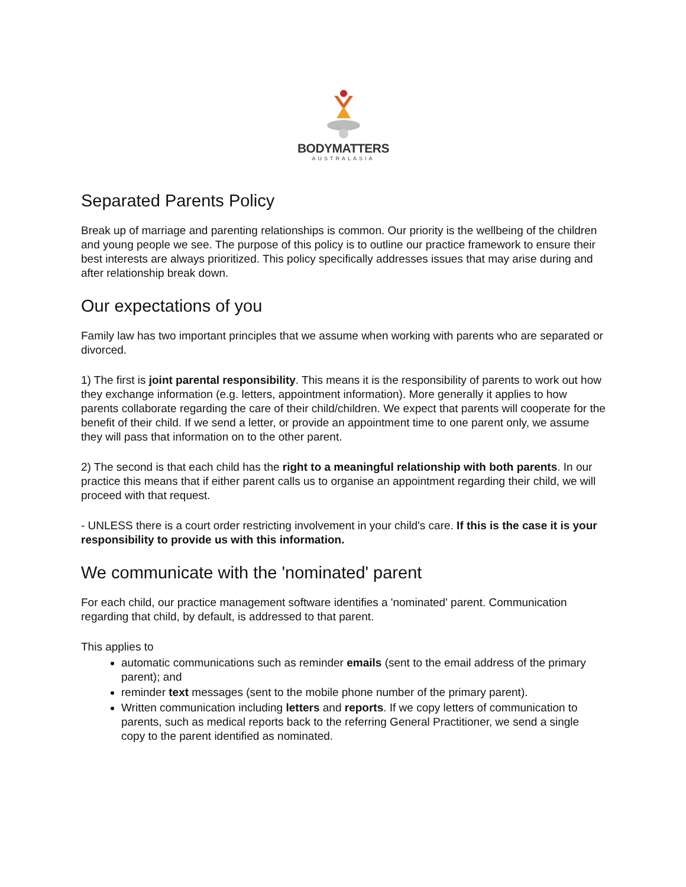BODYMATTERS
AUSTRALASIA
Separated Parents Policy
Break up of marriage and parenting relationships is common. Our priority is the wellbeing of the children and young people we see. The purpose of this policy is to outline our practice framework to ensure their best interests are always prioritized. This policy specifically addresses issues that may arise during and after relationship break down.
Our expectations of you
Family law has two important principles that we assume when working with parents who are separated or divorced.
1) The first is joint parental responsibility. This means it is the responsibility of parents to work out how they exchange information (e.g. letters, appointment information). More generally it applies to how parents collaborate regarding the care of their child/children. We expect that parents will cooperate for the benefit of their child. If we send a letter, or provide an appointment time to one parent only, we assume they will pass that information on to the other parent.
2) The second is that each child has the right to a meaningful relationship with both parents. In our practice this means that if either parent calls us to organise an appointment regarding their child, we will proceed with that request.
- UNLESS there is a court order restricting involvement in your child's care. If this is the case it is your responsibility to provide us with this information.
We communicate with the 'nominated' parent
For each child, our practice management software identifies a 'nominated' parent. Communication regarding that child, by default, is addressed to that parent.
This applies to
automatic communications such as reminder emails (sent to the email address of the primary parent); and
reminder text messages (sent to the mobile phone number of the primary parent).
Written communication including letters and reports. If we copy letters of communication to parents, such as medical reports back to the referring General Practitioner, we send a single copy to the parent identified as nominated.